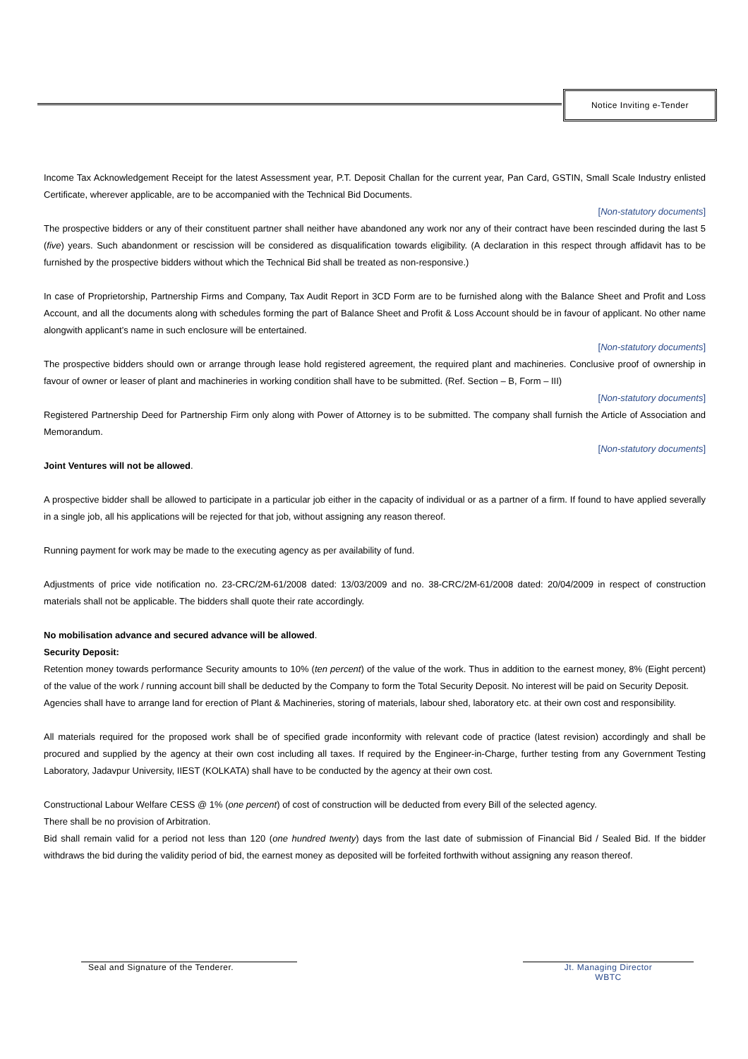Notice Inviting e-Tender
Income Tax Acknowledgement Receipt for the latest Assessment year, P.T. Deposit Challan for the current year, Pan Card, GSTIN, Small Scale Industry enlisted Certificate, wherever applicable, are to be accompanied with the Technical Bid Documents.
[Non-statutory documents]
The prospective bidders or any of their constituent partner shall neither have abandoned any work nor any of their contract have been rescinded during the last 5 (five) years. Such abandonment or rescission will be considered as disqualification towards eligibility. (A declaration in this respect through affidavit has to be furnished by the prospective bidders without which the Technical Bid shall be treated as non-responsive.)
In case of Proprietorship, Partnership Firms and Company, Tax Audit Report in 3CD Form are to be furnished along with the Balance Sheet and Profit and Loss Account, and all the documents along with schedules forming the part of Balance Sheet and Profit & Loss Account should be in favour of applicant. No other name alongwith applicant’s name in such enclosure will be entertained.
[Non-statutory documents]
The prospective bidders should own or arrange through lease hold registered agreement, the required plant and machineries. Conclusive proof of ownership in favour of owner or leaser of plant and machineries in working condition shall have to be submitted. (Ref. Section – B, Form – III)
[Non-statutory documents]
Registered Partnership Deed for Partnership Firm only along with Power of Attorney is to be submitted. The company shall furnish the Article of Association and Memorandum.
[Non-statutory documents]
Joint Ventures will not be allowed.
A prospective bidder shall be allowed to participate in a particular job either in the capacity of individual or as a partner of a firm. If found to have applied severally in a single job, all his applications will be rejected for that job, without assigning any reason thereof.
Running payment for work may be made to the executing agency as per availability of fund.
Adjustments of price vide notification no. 23-CRC/2M-61/2008 dated: 13/03/2009 and no. 38-CRC/2M-61/2008 dated: 20/04/2009 in respect of construction materials shall not be applicable. The bidders shall quote their rate accordingly.
No mobilisation advance and secured advance will be allowed.
Security Deposit:
Retention money towards performance Security amounts to 10% (ten percent) of the value of the work. Thus in addition to the earnest money, 8% (Eight percent) of the value of the work / running account bill shall be deducted by the Company to form the Total Security Deposit. No interest will be paid on Security Deposit.
Agencies shall have to arrange land for erection of Plant & Machineries, storing of materials, labour shed, laboratory etc. at their own cost and responsibility.
All materials required for the proposed work shall be of specified grade inconformity with relevant code of practice (latest revision) accordingly and shall be procured and supplied by the agency at their own cost including all taxes. If required by the Engineer-in-Charge, further testing from any Government Testing Laboratory, Jadavpur University, IIEST (KOLKATA) shall have to be conducted by the agency at their own cost.
Constructional Labour Welfare CESS @ 1% (one percent) of cost of construction will be deducted from every Bill of the selected agency.
There shall be no provision of Arbitration.
Bid shall remain valid for a period not less than 120 (one hundred twenty) days from the last date of submission of Financial Bid / Sealed Bid. If the bidder withdraws the bid during the validity period of bid, the earnest money as deposited will be forfeited forthwith without assigning any reason thereof.
Seal and Signature of the Tenderer.
Jt. Managing Director
WBTC